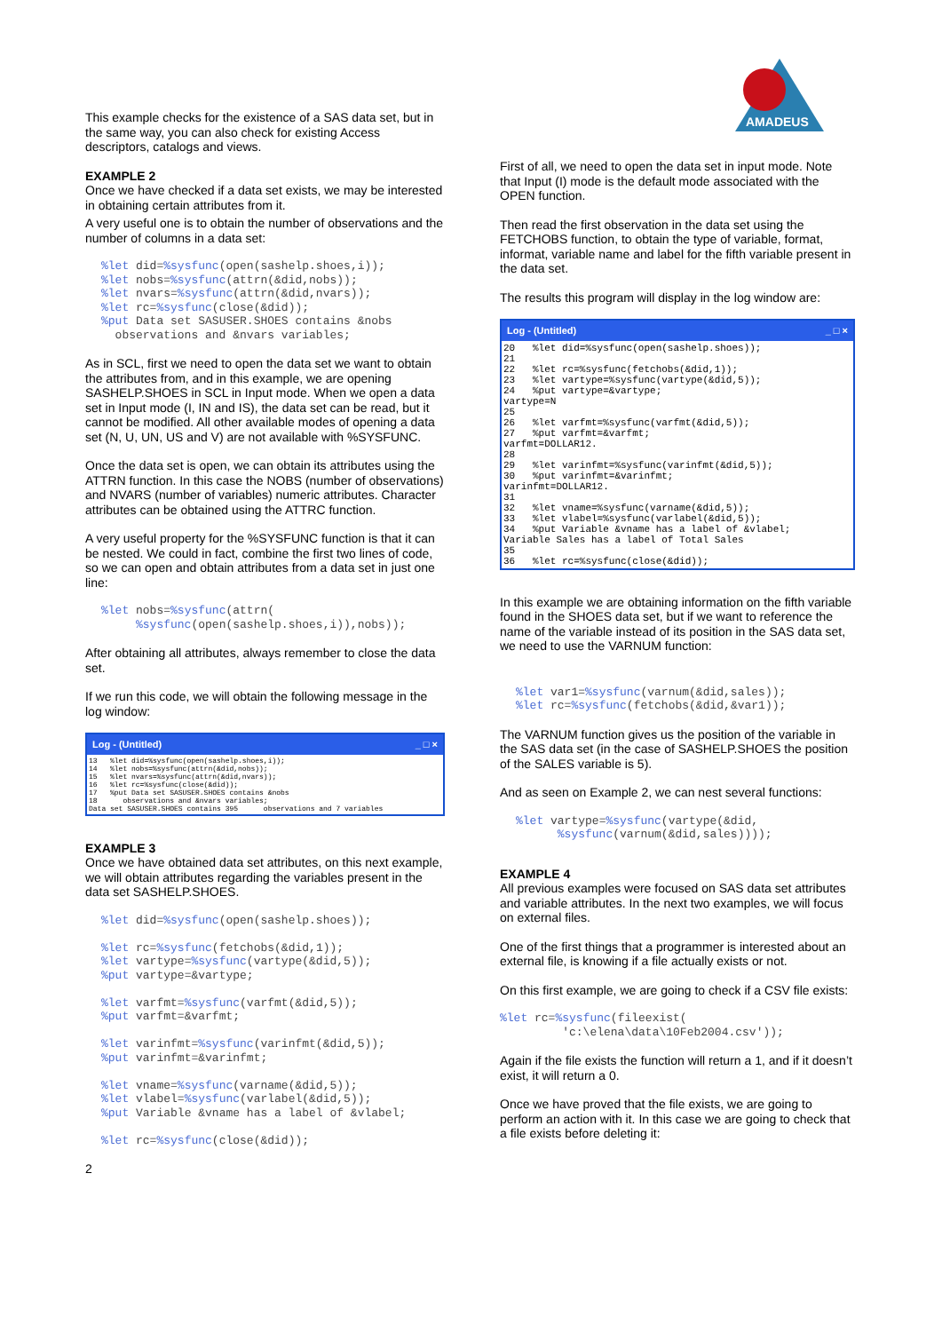This example checks for the existence of a SAS data set, but in the same way, you can also check for existing Access descriptors, catalogs and views.
EXAMPLE 2
Once we have checked if a data set exists, we may be interested in obtaining certain attributes from it.
A very useful one is to obtain the number of observations and the number of columns in a data set:
%let did=%sysfunc(open(sashelp.shoes,i));
%let nobs=%sysfunc(attrn(&did,nobs));
%let nvars=%sysfunc(attrn(&did,nvars));
%let rc=%sysfunc(close(&did));
%put Data set SASUSER.SHOES contains &nobs
  observations and &nvars variables;
As in SCL, first we need to open the data set we want to obtain the attributes from, and in this example, we are opening SASHELP.SHOES in SCL in Input mode. When we open a data set in Input mode (I, IN and IS), the data set can be read, but it cannot be modified. All other available modes of opening a data set (N, U, UN, US and V) are not available with %SYSFUNC.
Once the data set is open, we can obtain its attributes using the ATTRN function. In this case the NOBS (number of observations) and NVARS (number of variables) numeric attributes. Character attributes can be obtained using the ATTRC function.
A very useful property for the %SYSFUNC function is that it can be nested. We could in fact, combine the first two lines of code, so we can open and obtain attributes from a data set in just one line:
%let nobs=%sysfunc(attrn(
     %sysfunc(open(sashelp.shoes,i)),nobs));
After obtaining all attributes, always remember to close the data set.
If we run this code, we will obtain the following message in the log window:
Log - (Untitled) _ □ ×
13   %let did=%sysfunc(open(sashelp.shoes,i));
14   %let nobs=%sysfunc(attrn(&did,nobs));
15   %let nvars=%sysfunc(attrn(&did,nvars));
16   %let rc=%sysfunc(close(&did));
17   %put Data set SASUSER.SHOES contains &nobs
18      observations and &nvars variables;
Data set SASUSER.SHOES contains 395      observations and 7 variables
EXAMPLE 3
Once we have obtained data set attributes, on this next example, we will obtain attributes regarding the variables present in the data set SASHELP.SHOES.
%let did=%sysfunc(open(sashelp.shoes));

%let rc=%sysfunc(fetchobs(&did,1));
%let vartype=%sysfunc(vartype(&did,5));
%put vartype=&vartype;

%let varfmt=%sysfunc(varfmt(&did,5));
%put varfmt=&varfmt;

%let varinfmt=%sysfunc(varinfmt(&did,5));
%put varinfmt=&varinfmt;

%let vname=%sysfunc(varname(&did,5));
%let vlabel=%sysfunc(varlabel(&did,5));
%put Variable &vname has a label of &vlabel;

%let rc=%sysfunc(close(&did));
2
AMADEUS
First of all, we need to open the data set in input mode. Note that Input (I) mode is the default mode associated with the OPEN function.
Then read the first observation in the data set using the FETCHOBS function, to obtain the type of variable, format, informat, variable name and label for the fifth variable present in the data set.
The results this program will display in the log window are:
Log - (Untitled) _ □ ×
20   %let did=%sysfunc(open(sashelp.shoes));
21
22   %let rc=%sysfunc(fetchobs(&did,1));
23   %let vartype=%sysfunc(vartype(&did,5));
24   %put vartype=&vartype;
vartype=N
25
26   %let varfmt=%sysfunc(varfmt(&did,5));
27   %put varfmt=&varfmt;
varfmt=DOLLAR12.
28
29   %let varinfmt=%sysfunc(varinfmt(&did,5));
30   %put varinfmt=&varinfmt;
varinfmt=DOLLAR12.
31
32   %let vname=%sysfunc(varname(&did,5));
33   %let vlabel=%sysfunc(varlabel(&did,5));
34   %put Variable &vname has a label of &vlabel;
Variable Sales has a label of Total Sales
35
36   %let rc=%sysfunc(close(&did));
In this example we are obtaining information on the fifth variable found in the SHOES data set, but if we want to reference the name of the variable instead of its position in the SAS data set, we need to use the VARNUM function:
%let var1=%sysfunc(varnum(&did,sales));
%let rc=%sysfunc(fetchobs(&did,&var1));
The VARNUM function gives us the position of the variable in the SAS data set (in the case of SASHELP.SHOES the position of the SALES variable is 5).
And as seen on Example 2, we can nest several functions:
%let vartype=%sysfunc(vartype(&did,
      %sysfunc(varnum(&did,sales))));
EXAMPLE 4
All previous examples were focused on SAS data set attributes and variable attributes. In the next two examples, we will focus on external files.
One of the first things that a programmer is interested about an external file, is knowing if a file actually exists or not.
On this first example, we are going to check if a CSV file exists:
%let rc=%sysfunc(fileexist(
         'c:\elena\data\10Feb2004.csv'));
Again if the file exists the function will return a 1, and if it doesn’t exist, it will return a 0.
Once we have proved that the file exists, we are going to perform an action with it. In this case we are going to check that a file exists before deleting it: